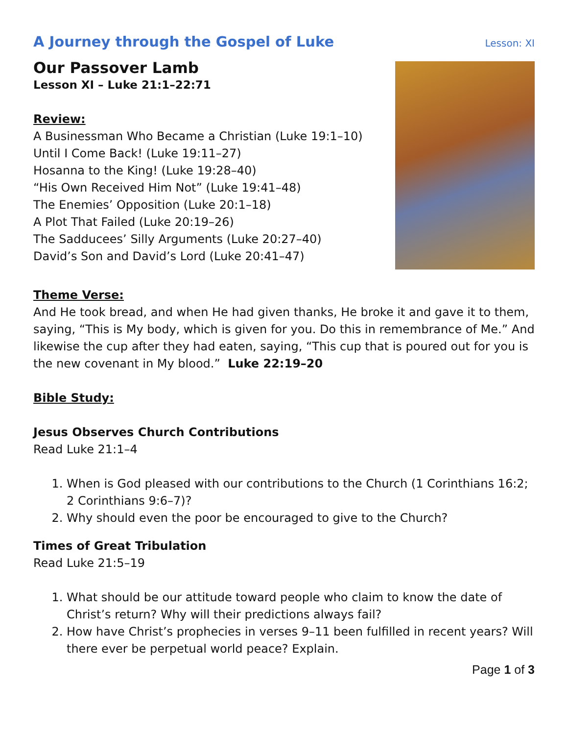A Journey through the Gospel of Luke
Lesson: XI
Our Passover Lamb
Lesson XI – Luke 21:1–22:71
Review:
A Businessman Who Became a Christian (Luke 19:1–10)
Until I Come Back! (Luke 19:11–27)
Hosanna to the King! (Luke 19:28–40)
“His Own Received Him Not” (Luke 19:41–48)
The Enemies’ Opposition (Luke 20:1–18)
A Plot That Failed (Luke 20:19–26)
The Sadducees’ Silly Arguments (Luke 20:27–40)
David’s Son and David’s Lord (Luke 20:41–47)
Theme Verse:
And He took bread, and when He had given thanks, He broke it and gave it to them, saying, “This is My body, which is given for you. Do this in remembrance of Me.” And likewise the cup after they had eaten, saying, “This cup that is poured out for you is the new covenant in My blood.” Luke 22:19–20
Bible Study:
Jesus Observes Church Contributions
Read Luke 21:1–4
1. When is God pleased with our contributions to the Church (1 Corinthians 16:2; 2 Corinthians 9:6–7)?
2. Why should even the poor be encouraged to give to the Church?
Times of Great Tribulation
Read Luke 21:5–19
1. What should be our attitude toward people who claim to know the date of Christ’s return? Why will their predictions always fail?
2. How have Christ’s prophecies in verses 9–11 been fulfilled in recent years? Will there ever be perpetual world peace? Explain.
Page 1 of 3